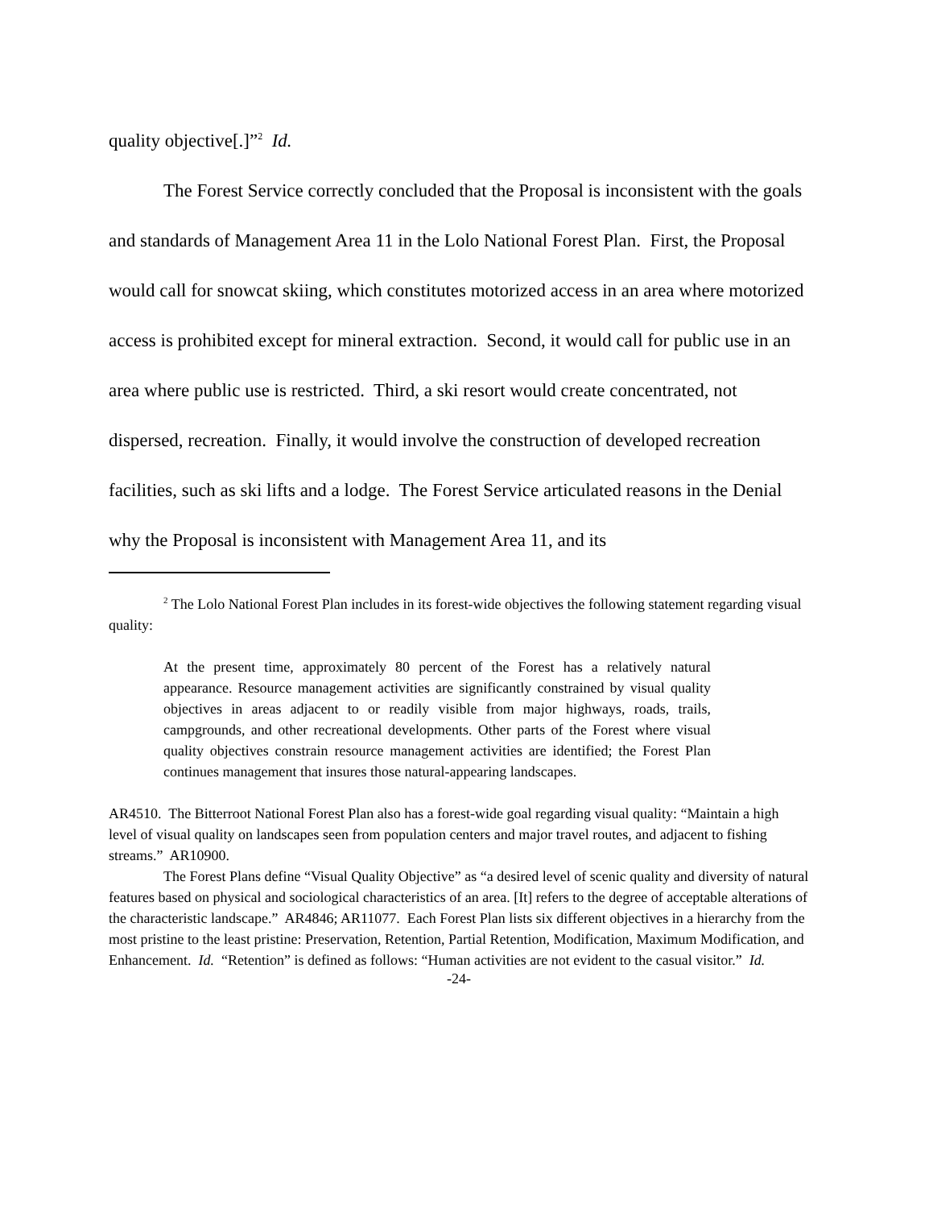quality objective[.]”<sup>2</sup> Id.
The Forest Service correctly concluded that the Proposal is inconsistent with the goals and standards of Management Area 11 in the Lolo National Forest Plan. First, the Proposal would call for snowcat skiing, which constitutes motorized access in an area where motorized access is prohibited except for mineral extraction. Second, it would call for public use in an area where public use is restricted. Third, a ski resort would create concentrated, not dispersed, recreation. Finally, it would involve the construction of developed recreation facilities, such as ski lifts and a lodge. The Forest Service articulated reasons in the Denial why the Proposal is inconsistent with Management Area 11, and its
<sup>2</sup> The Lolo National Forest Plan includes in its forest-wide objectives the following statement regarding visual quality:
At the present time, approximately 80 percent of the Forest has a relatively natural appearance. Resource management activities are significantly constrained by visual quality objectives in areas adjacent to or readily visible from major highways, roads, trails, campgrounds, and other recreational developments. Other parts of the Forest where visual quality objectives constrain resource management activities are identified; the Forest Plan continues management that insures those natural-appearing landscapes.
AR4510. The Bitterroot National Forest Plan also has a forest-wide goal regarding visual quality: “Maintain a high level of visual quality on landscapes seen from population centers and major travel routes, and adjacent to fishing streams.” AR10900.
The Forest Plans define “Visual Quality Objective” as “a desired level of scenic quality and diversity of natural features based on physical and sociological characteristics of an area. [It] refers to the degree of acceptable alterations of the characteristic landscape.” AR4846; AR11077. Each Forest Plan lists six different objectives in a hierarchy from the most pristine to the least pristine: Preservation, Retention, Partial Retention, Modification, Maximum Modification, and Enhancement. Id. “Retention” is defined as follows: “Human activities are not evident to the casual visitor.” Id.
-24-